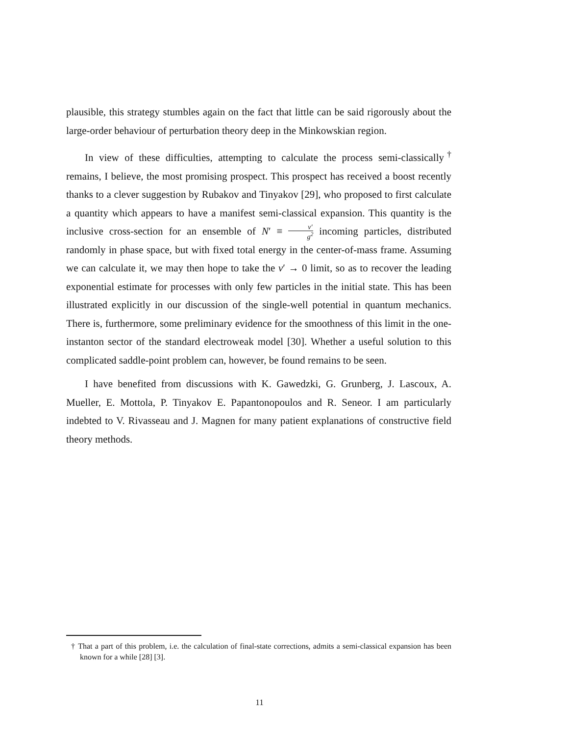plausible, this strategy stumbles again on the fact that little can be said rigorously about the large-order behaviour of perturbation theory deep in the Minkowskian region.
In view of these difficulties, attempting to calculate the process semi-classically<sup>†</sup> remains, I believe, the most promising prospect. This prospect has received a boost recently thanks to a clever suggestion by Rubakov and Tinyakov [29], who proposed to first calculate a quantity which appears to have a manifest semi-classical expansion. This quantity is the inclusive cross-section for an ensemble of N′ ≡ ν′ g<sup>2</sup> incoming particles, distributed randomly in phase space, but with fixed total energy in the center-of-mass frame. Assuming we can calculate it, we may then hope to take the ν′ → 0 limit, so as to recover the leading exponential estimate for processes with only few particles in the initial state. This has been illustrated explicitly in our discussion of the single-well potential in quantum mechanics. There is, furthermore, some preliminary evidence for the smoothness of this limit in the one-instanton sector of the standard electroweak model [30]. Whether a useful solution to this complicated saddle-point problem can, however, be found remains to be seen.
I have benefited from discussions with K. Gawedzki, G. Grunberg, J. Lascoux, A. Mueller, E. Mottola, P. Tinyakov E. Papantonopoulos and R. Seneor. I am particularly indebted to V. Rivasseau and J. Magnen for many patient explanations of constructive field theory methods.
† That a part of this problem, i.e. the calculation of final-state corrections, admits a semi-classical expansion has been known for a while [28] [3].
11